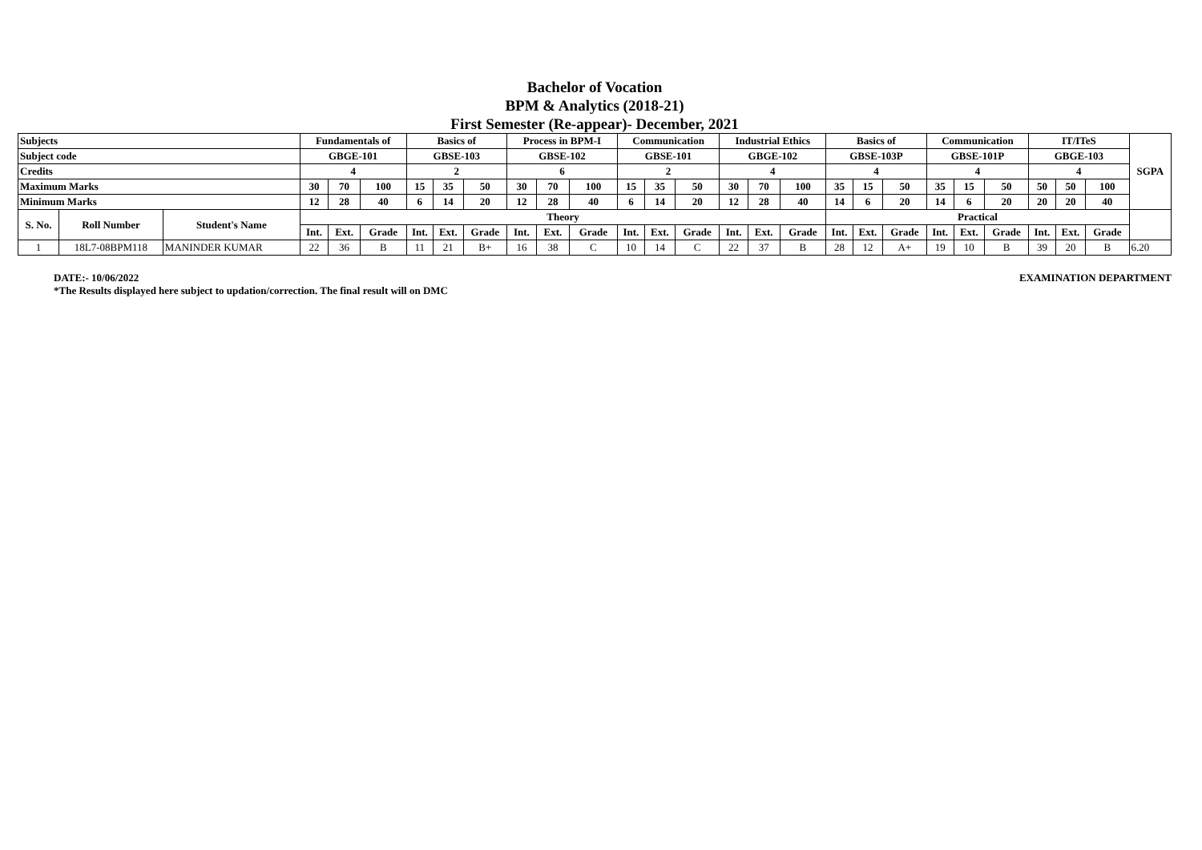Bachelor of Vocation
BPM & Analytics (2018-21)
First Semester (Re-appear)- December, 2021
| Subjects | | | Fundamentals of | | | Basics of | | | Process in BPM-I | | | Communication | | | Industrial Ethics | | | Basics of | | | Communication | | | IT/ITeS | | | SGPA |
| --- | --- | --- | --- | --- | --- | --- | --- | --- | --- | --- | --- | --- | --- | --- | --- | --- | --- | --- | --- | --- | --- | --- | --- | --- | --- | --- | --- |
| Subject code | | | GBGE-101 | | | GBSE-103 | | | GBSE-102 | | | GBSE-101 | | | GBGE-102 | | | GBSE-103P | | | GBSE-101P | | | GBGE-103 | | | |
| Credits | | | 4 | | | 2 | | | 6 | | | 2 | | | 4 | | | 4 | | | 4 | | | 4 | | | |
| Maximum Marks | | | 30 | 70 | 100 | 15 | 35 | 50 | 30 | 70 | 100 | 15 | 35 | 50 | 30 | 70 | 100 | 35 | 15 | 50 | 35 | 15 | 50 | 50 | 50 | 100 | |
| Minimum Marks | | | 12 | 28 | 40 | 6 | 14 | 20 | 12 | 28 | 40 | 6 | 14 | 20 | 12 | 28 | 40 | 14 | 6 | 20 | 14 | 6 | 20 | 20 | 20 | 40 | |
| S. No. | Roll Number | Student's Name | Theory | | | | | | | | | | | | | | | Practical | | | | | | | | | |
| | | | Int. | Ext. | Grade | Int. | Ext. | Grade | Int. | Ext. | Grade | Int. | Ext. | Grade | Int. | Ext. | Grade | Int. | Ext. | Grade | Int. | Ext. | Grade | Int. | Ext. | Grade | |
| 1 | 18L7-08BPM118 | MANINDER KUMAR | 22 | 36 | B | 11 | 21 | B+ | 16 | 38 | C | 10 | 14 | C | 22 | 37 | B | 28 | 12 | A+ | 19 | 10 | B | 39 | 20 | B | 6.20 |
DATE:- 10/06/2022
*The Results displayed here subject to updation/correction. The final result will on DMC
EXAMINATION DEPARTMENT